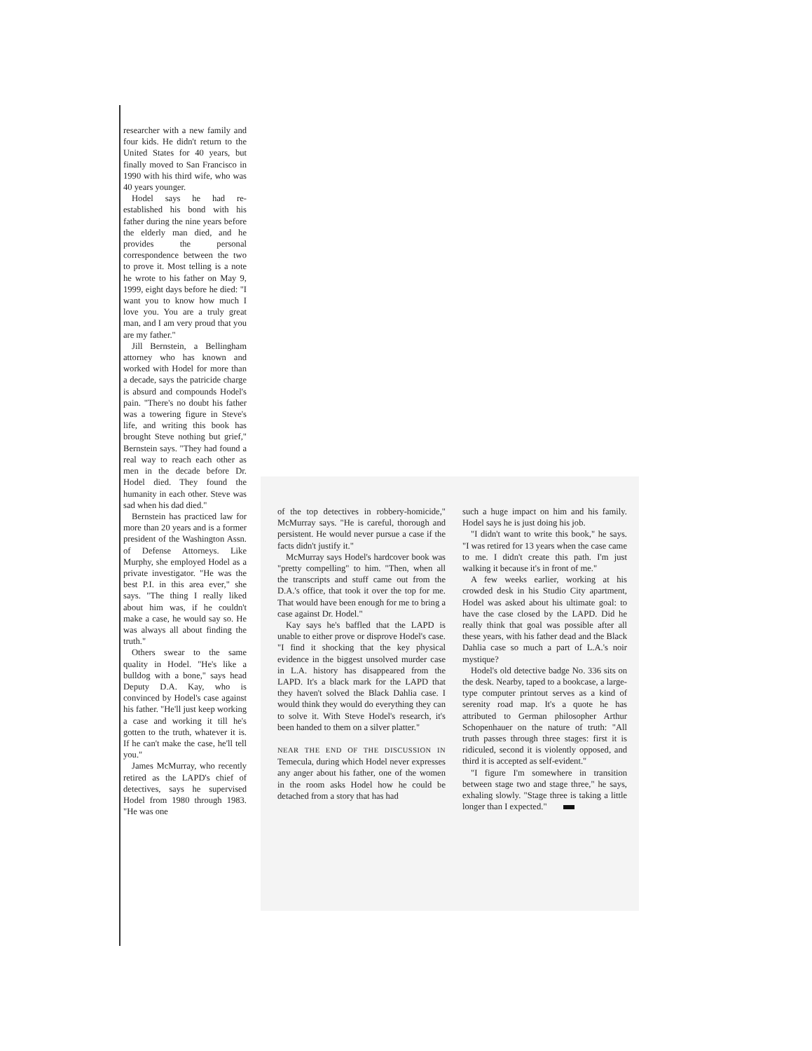researcher with a new family and four kids. He didn't return to the United States for 40 years, but finally moved to San Francisco in 1990 with his third wife, who was 40 years younger.
Hodel says he had re-established his bond with his father during the nine years before the elderly man died, and he provides the personal correspondence between the two to prove it. Most telling is a note he wrote to his father on May 9, 1999, eight days before he died: "I want you to know how much I love you. You are a truly great man, and I am very proud that you are my father."
Jill Bernstein, a Bellingham attorney who has known and worked with Hodel for more than a decade, says the patricide charge is absurd and compounds Hodel's pain. "There's no doubt his father was a towering figure in Steve's life, and writing this book has brought Steve nothing but grief," Bernstein says. "They had found a real way to reach each other as men in the decade before Dr. Hodel died. They found the humanity in each other. Steve was sad when his dad died."
Bernstein has practiced law for more than 20 years and is a former president of the Washington Assn. of Defense Attorneys. Like Murphy, she employed Hodel as a private investigator. "He was the best P.I. in this area ever," she says. "The thing I really liked about him was, if he couldn't make a case, he would say so. He was always all about finding the truth."
Others swear to the same quality in Hodel. "He's like a bulldog with a bone," says head Deputy D.A. Kay, who is convinced by Hodel's case against his father. "He'll just keep working a case and working it till he's gotten to the truth, whatever it is. If he can't make the case, he'll tell you."
James McMurray, who recently retired as the LAPD's chief of detectives, says he supervised Hodel from 1980 through 1983. "He was one
of the top detectives in robbery-homicide," McMurray says. "He is careful, thorough and persistent. He would never pursue a case if the facts didn't justify it."
McMurray says Hodel's hardcover book was "pretty compelling" to him. "Then, when all the transcripts and stuff came out from the D.A.'s office, that took it over the top for me. That would have been enough for me to bring a case against Dr. Hodel."
Kay says he's baffled that the LAPD is unable to either prove or disprove Hodel's case. "I find it shocking that the key physical evidence in the biggest unsolved murder case in L.A. history has disappeared from the LAPD. It's a black mark for the LAPD that they haven't solved the Black Dahlia case. I would think they would do everything they can to solve it. With Steve Hodel's research, it's been handed to them on a silver platter."
NEAR THE END OF THE DISCUSSION IN Temecula, during which Hodel never expresses any anger about his father, one of the women in the room asks Hodel how he could be detached from a story that has had
such a huge impact on him and his family. Hodel says he is just doing his job.
"I didn't want to write this book," he says. "I was retired for 13 years when the case came to me. I didn't create this path. I'm just walking it because it's in front of me."
A few weeks earlier, working at his crowded desk in his Studio City apartment, Hodel was asked about his ultimate goal: to have the case closed by the LAPD. Did he really think that goal was possible after all these years, with his father dead and the Black Dahlia case so much a part of L.A.'s noir mystique?
Hodel's old detective badge No. 336 sits on the desk. Nearby, taped to a bookcase, a large-type computer printout serves as a kind of serenity road map. It's a quote he has attributed to German philosopher Arthur Schopenhauer on the nature of truth: "All truth passes through three stages: first it is ridiculed, second it is violently opposed, and third it is accepted as self-evident."
"I figure I'm somewhere in transition between stage two and stage three," he says, exhaling slowly. "Stage three is taking a little longer than I expected."